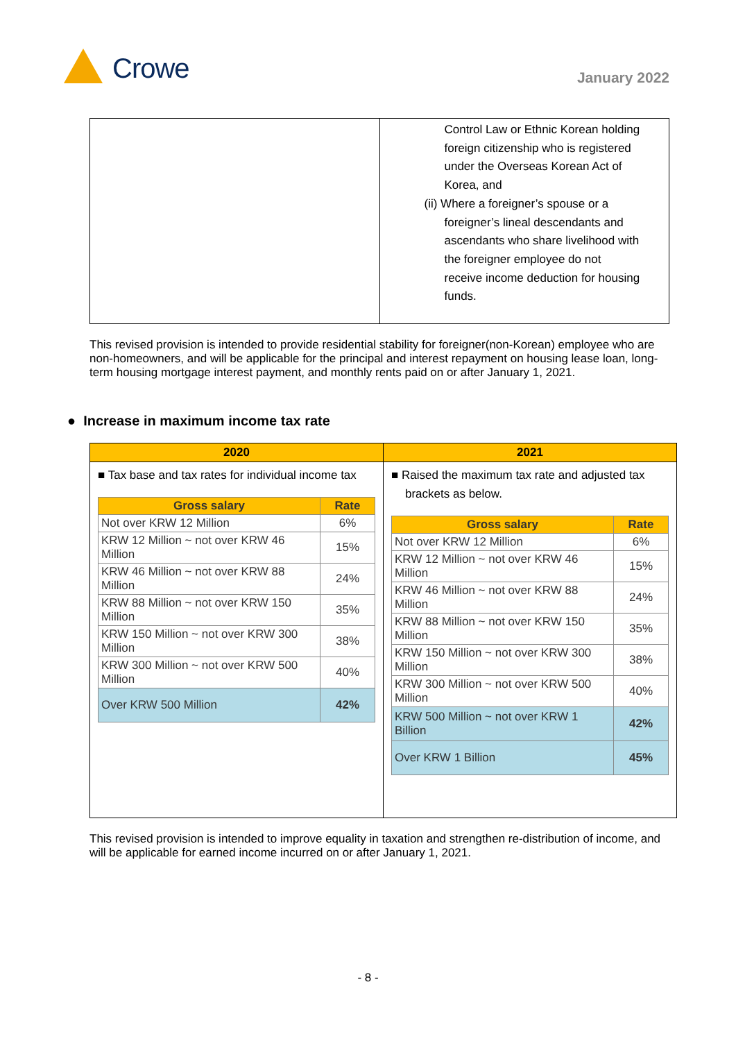Crowe January 2022
| | Control Law or Ethnic Korean holding foreign citizenship who is registered under the Overseas Korean Act of Korea, and (ii) Where a foreigner’s spouse or a foreigner’s lineal descendants and ascendants who share livelihood with the foreigner employee do not receive income deduction for housing funds. |
This revised provision is intended to provide residential stability for foreigner(non-Korean) employee who are non-homeowners, and will be applicable for the principal and interest repayment on housing lease loan, long-term housing mortgage interest payment, and monthly rents paid on or after January 1, 2021.
● Increase in maximum income tax rate
| 2020 | 2021 |
| --- | --- |
| ■ Tax base and tax rates for individual income tax / Gross salary / Rate / / --- / --- / / Not over KRW 12 Million / 6% / / KRW 12 Million ~ not over KRW 46 Million / 15% / / KRW 46 Million ~ not over KRW 88 Million / 24% / / KRW 88 Million ~ not over KRW 150 Million / 35% / / KRW 150 Million ~ not over KRW 300 Million / 38% / / KRW 300 Million ~ not over KRW 500 Million / 40% / / Over KRW 500 Million / 42% / | ■ Raised the maximum tax rate and adjusted tax brackets as below. / Gross salary / Rate / / --- / --- / / Not over KRW 12 Million / 6% / / KRW 12 Million ~ not over KRW 46 Million / 15% / / KRW 46 Million ~ not over KRW 88 Million / 24% / / KRW 88 Million ~ not over KRW 150 Million / 35% / / KRW 150 Million ~ not over KRW 300 Million / 38% / / KRW 300 Million ~ not over KRW 500 Million / 40% / / KRW 500 Million ~ not over KRW 1 Billion / 42% / / Over KRW 1 Billion / 45% / |
This revised provision is intended to improve equality in taxation and strengthen re-distribution of income, and will be applicable for earned income incurred on or after January 1, 2021.
- 8 -